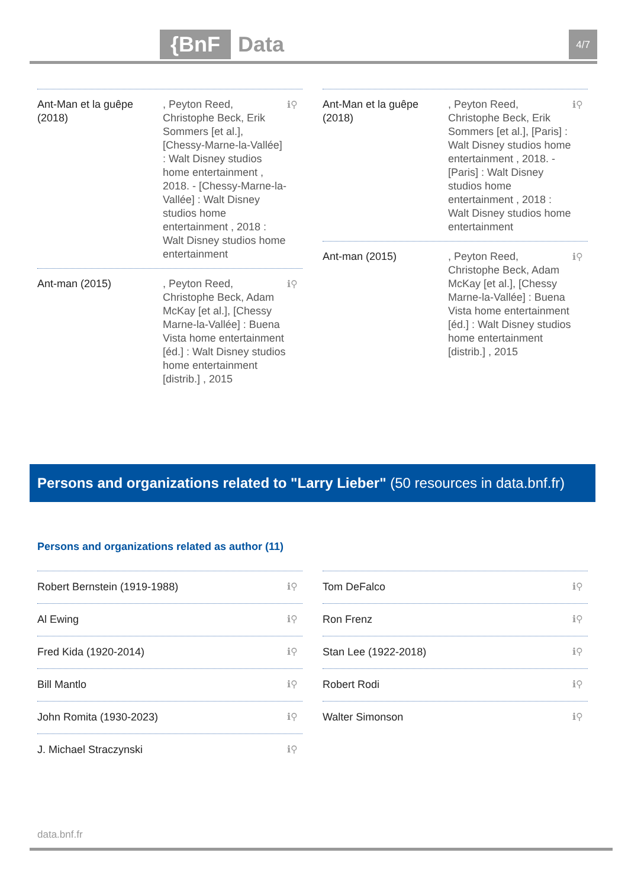{BnF Data 4/7
Ant-Man et la guêpe (2018)
, Peyton Reed, Christophe Beck, Erik Sommers [et al.], [Chessy-Marne-la-Vallée] : Walt Disney studios home entertainment , 2018. - [Chessy-Marne-la-Vallée] : Walt Disney studios home entertainment , 2018 : Walt Disney studios home entertainment
ℹ⚲
Ant-man (2015) , Peyton Reed, Christophe Beck, Adam McKay [et al.], [Chessy Marne-la-Vallée] : Buena Vista home entertainment [éd.] : Walt Disney studios home entertainment [distrib.] , 2015
ℹ⚲
Ant-Man et la guêpe (2018)
, Peyton Reed, Christophe Beck, Erik Sommers [et al.], [Paris] : Walt Disney studios home entertainment , 2018. - [Paris] : Walt Disney studios home entertainment , 2018 : Walt Disney studios home entertainment
ℹ⚲
Ant-man (2015) , Peyton Reed, Christophe Beck, Adam McKay [et al.], [Chessy Marne-la-Vallée] : Buena Vista home entertainment [éd.] : Walt Disney studios home entertainment [distrib.] , 2015
ℹ⚲
Persons and organizations related to "Larry Lieber" (50 resources in data.bnf.fr)
Persons and organizations related as author (11)
Robert Bernstein (1919-1988) ℹ⚲
Al Ewing ℹ⚲
Fred Kida (1920-2014) ℹ⚲
Bill Mantlo ℹ⚲
John Romita (1930-2023) ℹ⚲
J. Michael Straczynski ℹ⚲
Tom DeFalco ℹ⚲
Ron Frenz ℹ⚲
Stan Lee (1922-2018) ℹ⚲
Robert Rodi ℹ⚲
Walter Simonson ℹ⚲
data.bnf.fr